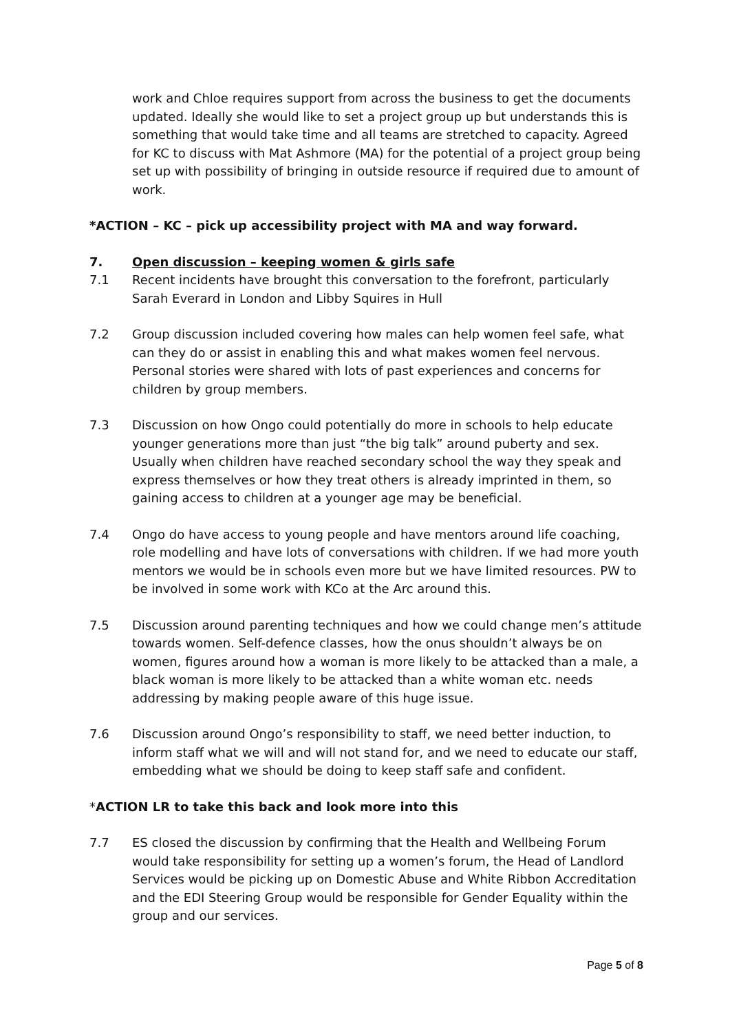work and Chloe requires support from across the business to get the documents updated. Ideally she would like to set a project group up but understands this is something that would take time and all teams are stretched to capacity. Agreed for KC to discuss with Mat Ashmore (MA) for the potential of a project group being set up with possibility of bringing in outside resource if required due to amount of work.
*ACTION – KC – pick up accessibility project with MA and way forward.
7. Open discussion – keeping women & girls safe
7.1 Recent incidents have brought this conversation to the forefront, particularly Sarah Everard in London and Libby Squires in Hull
7.2 Group discussion included covering how males can help women feel safe, what can they do or assist in enabling this and what makes women feel nervous. Personal stories were shared with lots of past experiences and concerns for children by group members.
7.3 Discussion on how Ongo could potentially do more in schools to help educate younger generations more than just “the big talk” around puberty and sex. Usually when children have reached secondary school the way they speak and express themselves or how they treat others is already imprinted in them, so gaining access to children at a younger age may be beneficial.
7.4 Ongo do have access to young people and have mentors around life coaching, role modelling and have lots of conversations with children. If we had more youth mentors we would be in schools even more but we have limited resources. PW to be involved in some work with KCo at the Arc around this.
7.5 Discussion around parenting techniques and how we could change men’s attitude towards women. Self-defence classes, how the onus shouldn’t always be on women, figures around how a woman is more likely to be attacked than a male, a black woman is more likely to be attacked than a white woman etc. needs addressing by making people aware of this huge issue.
7.6 Discussion around Ongo’s responsibility to staff, we need better induction, to inform staff what we will and will not stand for, and we need to educate our staff, embedding what we should be doing to keep staff safe and confident.
*ACTION LR to take this back and look more into this
7.7 ES closed the discussion by confirming that the Health and Wellbeing Forum would take responsibility for setting up a women’s forum, the Head of Landlord Services would be picking up on Domestic Abuse and White Ribbon Accreditation and the EDI Steering Group would be responsible for Gender Equality within the group and our services.
Page 5 of 8